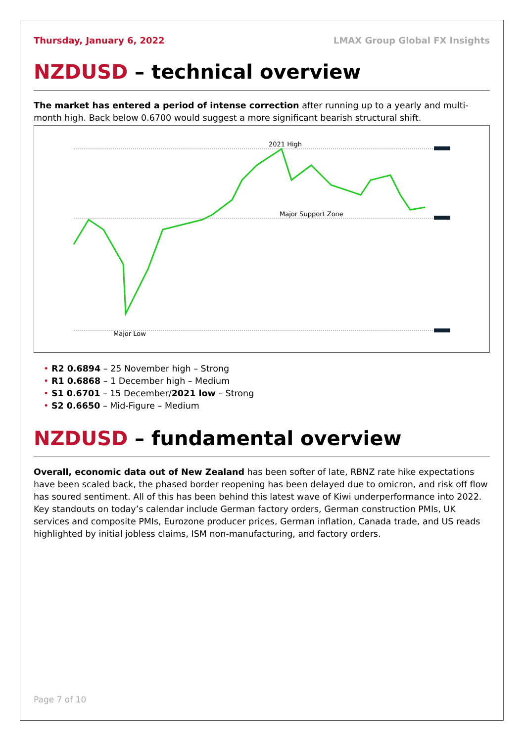Thursday, January 6, 2022 LMAX Group Global FX Insights
NZDUSD – technical overview
The market has entered a period of intense correction after running up to a yearly and multi-month high. Back below 0.6700 would suggest a more significant bearish structural shift.
2021 High
Major Support Zone
Major Low
• R2 0.6894 – 25 November high – Strong
• R1 0.6868 – 1 December high – Medium
• S1 0.6701 – 15 December/2021 low – Strong
• S2 0.6650 – Mid-Figure – Medium
NZDUSD – fundamental overview
Overall, economic data out of New Zealand has been softer of late, RBNZ rate hike expectations have been scaled back, the phased border reopening has been delayed due to omicron, and risk off flow has soured sentiment. All of this has been behind this latest wave of Kiwi underperformance into 2022. Key standouts on today’s calendar include German factory orders, German construction PMIs, UK services and composite PMIs, Eurozone producer prices, German inflation, Canada trade, and US reads highlighted by initial jobless claims, ISM non-manufacturing, and factory orders.
Page 7 of 10